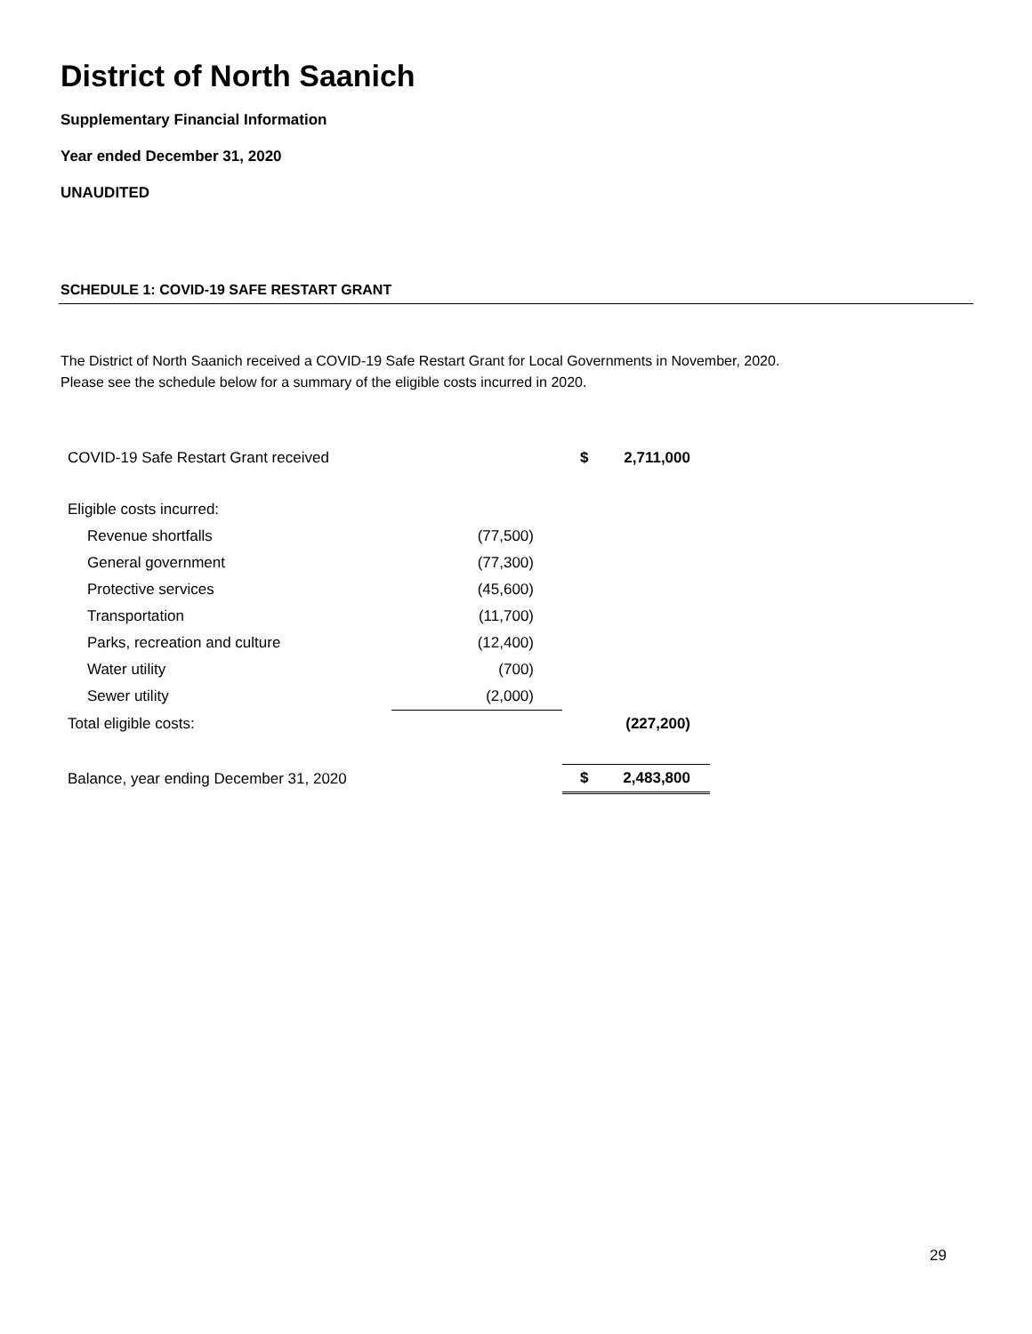District of North Saanich
Supplementary Financial Information
Year ended December 31, 2020
UNAUDITED
SCHEDULE 1: COVID-19 SAFE RESTART GRANT
The District of North Saanich received a COVID-19 Safe Restart Grant for Local Governments in November, 2020.
Please see the schedule below for a summary of the eligible costs incurred in 2020.
| COVID-19 Safe Restart Grant received | | $ | 2,711,000 |
| Eligible costs incurred: | | | |
| Revenue shortfalls | (77,500) | | |
| General government | (77,300) | | |
| Protective services | (45,600) | | |
| Transportation | (11,700) | | |
| Parks, recreation and culture | (12,400) | | |
| Water utility | (700) | | |
| Sewer utility | (2,000) | | |
| Total eligible costs: | | | (227,200) |
| Balance, year ending December 31, 2020 | | $ | 2,483,800 |
29